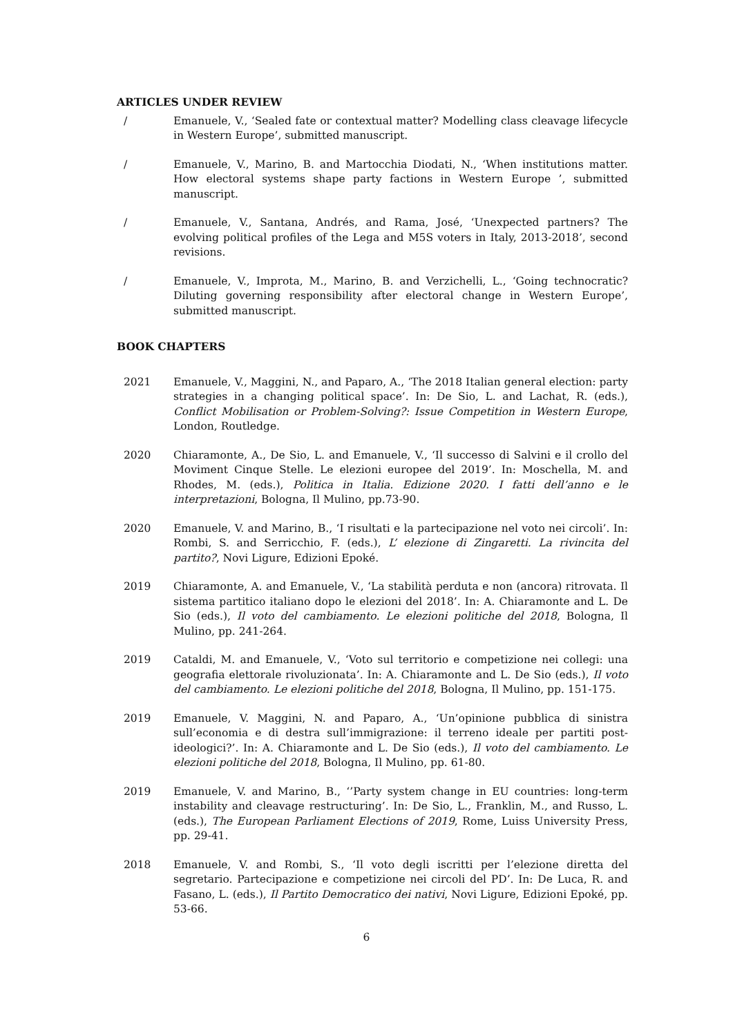ARTICLES UNDER REVIEW
/ Emanuele, V., ‘Sealed fate or contextual matter? Modelling class cleavage lifecycle in Western Europe’, submitted manuscript.
/ Emanuele, V., Marino, B. and Martocchia Diodati, N., ‘When institutions matter. How electoral systems shape party factions in Western Europe ’, submitted manuscript.
/ Emanuele, V., Santana, Andrés, and Rama, José, ‘Unexpected partners? The evolving political profiles of the Lega and M5S voters in Italy, 2013-2018’, second revisions.
/ Emanuele, V., Improta, M., Marino, B. and Verzichelli, L., ‘Going technocratic? Diluting governing responsibility after electoral change in Western Europe’, submitted manuscript.
BOOK CHAPTERS
2021 Emanuele, V., Maggini, N., and Paparo, A., ‘The 2018 Italian general election: party strategies in a changing political space’. In: De Sio, L. and Lachat, R. (eds.), Conflict Mobilisation or Problem-Solving?: Issue Competition in Western Europe, London, Routledge.
2020 Chiaramonte, A., De Sio, L. and Emanuele, V., ‘Il successo di Salvini e il crollo del Moviment Cinque Stelle. Le elezioni europee del 2019’. In: Moschella, M. and Rhodes, M. (eds.), Politica in Italia. Edizione 2020. I fatti dell’anno e le interpretazioni, Bologna, Il Mulino, pp.73-90.
2020 Emanuele, V. and Marino, B., ‘I risultati e la partecipazione nel voto nei circoli’. In: Rombi, S. and Serricchio, F. (eds.), L’ elezione di Zingaretti. La rivincita del partito?, Novi Ligure, Edizioni Epoké.
2019 Chiaramonte, A. and Emanuele, V., ‘La stabilità perduta e non (ancora) ritrovata. Il sistema partitico italiano dopo le elezioni del 2018’. In: A. Chiaramonte and L. De Sio (eds.), Il voto del cambiamento. Le elezioni politiche del 2018, Bologna, Il Mulino, pp. 241-264.
2019 Cataldi, M. and Emanuele, V., ‘Voto sul territorio e competizione nei collegi: una geografia elettorale rivoluzionata’. In: A. Chiaramonte and L. De Sio (eds.), Il voto del cambiamento. Le elezioni politiche del 2018, Bologna, Il Mulino, pp. 151-175.
2019 Emanuele, V. Maggini, N. and Paparo, A., ‘Un’opinione pubblica di sinistra sull’economia e di destra sull’immigrazione: il terreno ideale per partiti post-ideologici?’. In: A. Chiaramonte and L. De Sio (eds.), Il voto del cambiamento. Le elezioni politiche del 2018, Bologna, Il Mulino, pp. 61-80.
2019 Emanuele, V. and Marino, B., ‘’Party system change in EU countries: long-term instability and cleavage restructuring’. In: De Sio, L., Franklin, M., and Russo, L. (eds.), The European Parliament Elections of 2019, Rome, Luiss University Press, pp. 29-41.
2018 Emanuele, V. and Rombi, S., ‘Il voto degli iscritti per l’elezione diretta del segretario. Partecipazione e competizione nei circoli del PD’. In: De Luca, R. and Fasano, L. (eds.), Il Partito Democratico dei nativi, Novi Ligure, Edizioni Epoké, pp. 53-66.
6